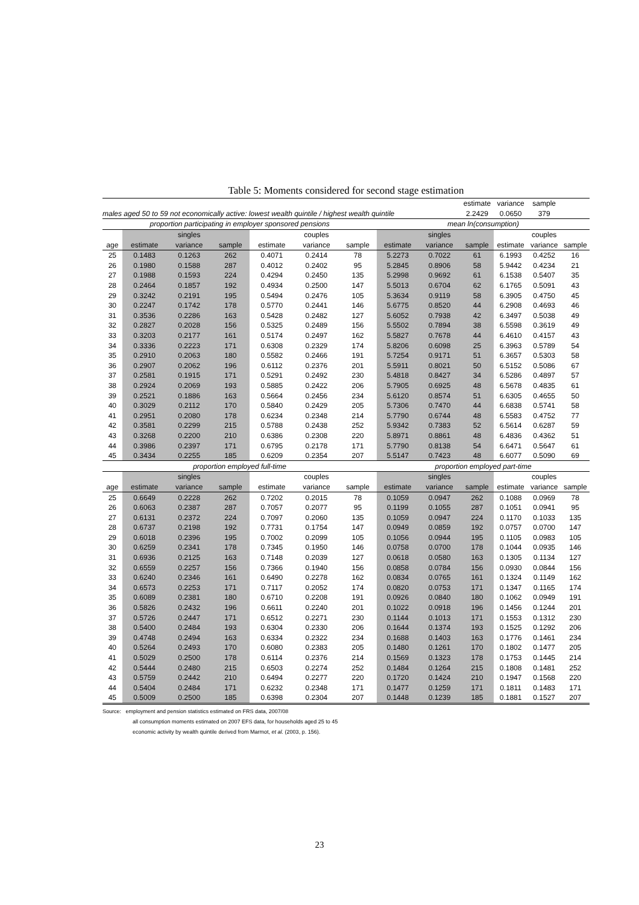Table 5: Moments considered for second stage estimation
| | | | | | | | | | estimate | variance | sample | |
| males aged 50 to 59 not economically active: lowest wealth quintile / highest wealth quintile | | | | | | | | | 2.2429 | 0.0650 | 379 | |
| proportion participating in employer sponsored pensions | | | | | | | mean ln(consumption) | | | | | |
| | | singles | | | couples | | | singles | | | couples | |
| age | estimate | variance | sample | estimate | variance | sample | estimate | variance | sample | estimate | variance | sample |
| 25 | 0.1483 | 0.1263 | 262 | 0.4071 | 0.2414 | 78 | 5.2273 | 0.7022 | 61 | 6.1993 | 0.4252 | 16 |
| 26 | 0.1980 | 0.1588 | 287 | 0.4012 | 0.2402 | 95 | 5.2845 | 0.8906 | 58 | 5.9442 | 0.4234 | 21 |
| 27 | 0.1988 | 0.1593 | 224 | 0.4294 | 0.2450 | 135 | 5.2998 | 0.9692 | 61 | 6.1538 | 0.5407 | 35 |
| 28 | 0.2464 | 0.1857 | 192 | 0.4934 | 0.2500 | 147 | 5.5013 | 0.6704 | 62 | 6.1765 | 0.5091 | 43 |
| 29 | 0.3242 | 0.2191 | 195 | 0.5494 | 0.2476 | 105 | 5.3634 | 0.9119 | 58 | 6.3905 | 0.4750 | 45 |
| 30 | 0.2247 | 0.1742 | 178 | 0.5770 | 0.2441 | 146 | 5.6775 | 0.8520 | 44 | 6.2908 | 0.4693 | 46 |
| 31 | 0.3536 | 0.2286 | 163 | 0.5428 | 0.2482 | 127 | 5.6052 | 0.7938 | 42 | 6.3497 | 0.5038 | 49 |
| 32 | 0.2827 | 0.2028 | 156 | 0.5325 | 0.2489 | 156 | 5.5502 | 0.7894 | 38 | 6.5598 | 0.3619 | 49 |
| 33 | 0.3203 | 0.2177 | 161 | 0.5174 | 0.2497 | 162 | 5.5827 | 0.7678 | 44 | 6.4610 | 0.4157 | 43 |
| 34 | 0.3336 | 0.2223 | 171 | 0.6308 | 0.2329 | 174 | 5.8206 | 0.6098 | 25 | 6.3963 | 0.5789 | 54 |
| 35 | 0.2910 | 0.2063 | 180 | 0.5582 | 0.2466 | 191 | 5.7254 | 0.9171 | 51 | 6.3657 | 0.5303 | 58 |
| 36 | 0.2907 | 0.2062 | 196 | 0.6112 | 0.2376 | 201 | 5.5911 | 0.8021 | 50 | 6.5152 | 0.5086 | 67 |
| 37 | 0.2581 | 0.1915 | 171 | 0.5291 | 0.2492 | 230 | 5.4818 | 0.8427 | 34 | 6.5286 | 0.4897 | 57 |
| 38 | 0.2924 | 0.2069 | 193 | 0.5885 | 0.2422 | 206 | 5.7905 | 0.6925 | 48 | 6.5678 | 0.4835 | 61 |
| 39 | 0.2521 | 0.1886 | 163 | 0.5664 | 0.2456 | 234 | 5.6120 | 0.8574 | 51 | 6.6305 | 0.4655 | 50 |
| 40 | 0.3029 | 0.2112 | 170 | 0.5840 | 0.2429 | 205 | 5.7306 | 0.7470 | 44 | 6.6838 | 0.5741 | 58 |
| 41 | 0.2951 | 0.2080 | 178 | 0.6234 | 0.2348 | 214 | 5.7790 | 0.6744 | 48 | 6.5583 | 0.4752 | 77 |
| 42 | 0.3581 | 0.2299 | 215 | 0.5788 | 0.2438 | 252 | 5.9342 | 0.7383 | 52 | 6.5614 | 0.6287 | 59 |
| 43 | 0.3268 | 0.2200 | 210 | 0.6386 | 0.2308 | 220 | 5.8971 | 0.8861 | 48 | 6.4836 | 0.4362 | 51 |
| 44 | 0.3986 | 0.2397 | 171 | 0.6795 | 0.2178 | 171 | 5.7790 | 0.8138 | 54 | 6.6471 | 0.5647 | 61 |
| 45 | 0.3434 | 0.2255 | 185 | 0.6209 | 0.2354 | 207 | 5.5147 | 0.7423 | 48 | 6.6077 | 0.5090 | 69 |
| proportion employed full-time | | | | | | | proportion employed part-time | | | | | |
| | | singles | | | couples | | | singles | | | couples | |
| age | estimate | variance | sample | estimate | variance | sample | estimate | variance | sample | estimate | variance | sample |
| 25 | 0.6649 | 0.2228 | 262 | 0.7202 | 0.2015 | 78 | 0.1059 | 0.0947 | 262 | 0.1088 | 0.0969 | 78 |
| 26 | 0.6063 | 0.2387 | 287 | 0.7057 | 0.2077 | 95 | 0.1199 | 0.1055 | 287 | 0.1051 | 0.0941 | 95 |
| 27 | 0.6131 | 0.2372 | 224 | 0.7097 | 0.2060 | 135 | 0.1059 | 0.0947 | 224 | 0.1170 | 0.1033 | 135 |
| 28 | 0.6737 | 0.2198 | 192 | 0.7731 | 0.1754 | 147 | 0.0949 | 0.0859 | 192 | 0.0757 | 0.0700 | 147 |
| 29 | 0.6018 | 0.2396 | 195 | 0.7002 | 0.2099 | 105 | 0.1056 | 0.0944 | 195 | 0.1105 | 0.0983 | 105 |
| 30 | 0.6259 | 0.2341 | 178 | 0.7345 | 0.1950 | 146 | 0.0758 | 0.0700 | 178 | 0.1044 | 0.0935 | 146 |
| 31 | 0.6936 | 0.2125 | 163 | 0.7148 | 0.2039 | 127 | 0.0618 | 0.0580 | 163 | 0.1305 | 0.1134 | 127 |
| 32 | 0.6559 | 0.2257 | 156 | 0.7366 | 0.1940 | 156 | 0.0858 | 0.0784 | 156 | 0.0930 | 0.0844 | 156 |
| 33 | 0.6240 | 0.2346 | 161 | 0.6490 | 0.2278 | 162 | 0.0834 | 0.0765 | 161 | 0.1324 | 0.1149 | 162 |
| 34 | 0.6573 | 0.2253 | 171 | 0.7117 | 0.2052 | 174 | 0.0820 | 0.0753 | 171 | 0.1347 | 0.1165 | 174 |
| 35 | 0.6089 | 0.2381 | 180 | 0.6710 | 0.2208 | 191 | 0.0926 | 0.0840 | 180 | 0.1062 | 0.0949 | 191 |
| 36 | 0.5826 | 0.2432 | 196 | 0.6611 | 0.2240 | 201 | 0.1022 | 0.0918 | 196 | 0.1456 | 0.1244 | 201 |
| 37 | 0.5726 | 0.2447 | 171 | 0.6512 | 0.2271 | 230 | 0.1144 | 0.1013 | 171 | 0.1553 | 0.1312 | 230 |
| 38 | 0.5400 | 0.2484 | 193 | 0.6304 | 0.2330 | 206 | 0.1644 | 0.1374 | 193 | 0.1525 | 0.1292 | 206 |
| 39 | 0.4748 | 0.2494 | 163 | 0.6334 | 0.2322 | 234 | 0.1688 | 0.1403 | 163 | 0.1776 | 0.1461 | 234 |
| 40 | 0.5264 | 0.2493 | 170 | 0.6080 | 0.2383 | 205 | 0.1480 | 0.1261 | 170 | 0.1802 | 0.1477 | 205 |
| 41 | 0.5029 | 0.2500 | 178 | 0.6114 | 0.2376 | 214 | 0.1569 | 0.1323 | 178 | 0.1753 | 0.1445 | 214 |
| 42 | 0.5444 | 0.2480 | 215 | 0.6503 | 0.2274 | 252 | 0.1484 | 0.1264 | 215 | 0.1808 | 0.1481 | 252 |
| 43 | 0.5759 | 0.2442 | 210 | 0.6494 | 0.2277 | 220 | 0.1720 | 0.1424 | 210 | 0.1947 | 0.1568 | 220 |
| 44 | 0.5404 | 0.2484 | 171 | 0.6232 | 0.2348 | 171 | 0.1477 | 0.1259 | 171 | 0.1811 | 0.1483 | 171 |
| 45 | 0.5009 | 0.2500 | 185 | 0.6398 | 0.2304 | 207 | 0.1448 | 0.1239 | 185 | 0.1881 | 0.1527 | 207 |
Source: employment and pension statistics estimated on FRS data, 2007/08
all consumption moments estimated on 2007 EFS data, for households aged 25 to 45
economic activity by wealth quintile derived from Marmot, et al. (2003, p. 156).
23